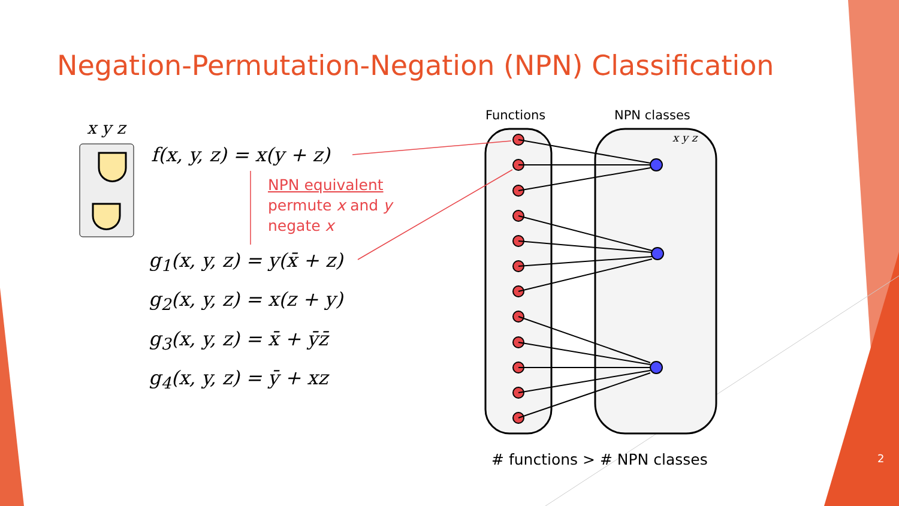Negation-Permutation-Negation (NPN) Classification
x y z
f(x, y, z) = x(y + z)
NPN equivalent
permute x and y
negate x
g<sub>1</sub>(x, y, z) = y(x̄ + z)
g<sub>2</sub>(x, y, z) = x(z + y)
g<sub>3</sub>(x, y, z) = x̄ + ȳz̄
g<sub>4</sub>(x, y, z) = ȳ + xz
Functions NPN classes
x y z
# functions > # NPN classes 2